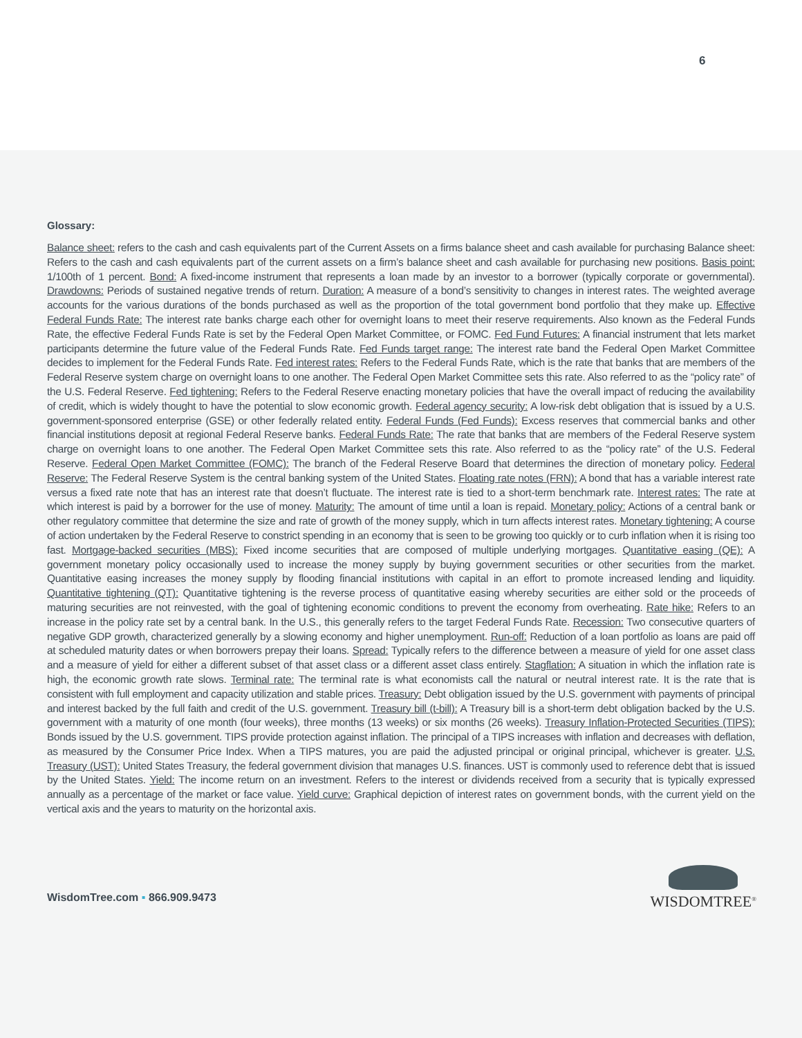6
Glossary:
Balance sheet: refers to the cash and cash equivalents part of the Current Assets on a firms balance sheet and cash available for purchasing Balance sheet: Refers to the cash and cash equivalents part of the current assets on a firm’s balance sheet and cash available for purchasing new positions. Basis point: 1/100th of 1 percent. Bond: A fixed-income instrument that represents a loan made by an investor to a borrower (typically corporate or governmental). Drawdowns: Periods of sustained negative trends of return. Duration: A measure of a bond’s sensitivity to changes in interest rates. The weighted average accounts for the various durations of the bonds purchased as well as the proportion of the total government bond portfolio that they make up. Effective Federal Funds Rate: The interest rate banks charge each other for overnight loans to meet their reserve requirements. Also known as the Federal Funds Rate, the effective Federal Funds Rate is set by the Federal Open Market Committee, or FOMC. Fed Fund Futures: A financial instrument that lets market participants determine the future value of the Federal Funds Rate. Fed Funds target range: The interest rate band the Federal Open Market Committee decides to implement for the Federal Funds Rate. Fed interest rates: Refers to the Federal Funds Rate, which is the rate that banks that are members of the Federal Reserve system charge on overnight loans to one another. The Federal Open Market Committee sets this rate. Also referred to as the “policy rate” of the U.S. Federal Reserve. Fed tightening: Refers to the Federal Reserve enacting monetary policies that have the overall impact of reducing the availability of credit, which is widely thought to have the potential to slow economic growth. Federal agency security: A low-risk debt obligation that is issued by a U.S. government-sponsored enterprise (GSE) or other federally related entity. Federal Funds (Fed Funds): Excess reserves that commercial banks and other financial institutions deposit at regional Federal Reserve banks. Federal Funds Rate: The rate that banks that are members of the Federal Reserve system charge on overnight loans to one another. The Federal Open Market Committee sets this rate. Also referred to as the “policy rate” of the U.S. Federal Reserve. Federal Open Market Committee (FOMC): The branch of the Federal Reserve Board that determines the direction of monetary policy. Federal Reserve: The Federal Reserve System is the central banking system of the United States. Floating rate notes (FRN): A bond that has a variable interest rate versus a fixed rate note that has an interest rate that doesn’t fluctuate. The interest rate is tied to a short-term benchmark rate. Interest rates: The rate at which interest is paid by a borrower for the use of money. Maturity: The amount of time until a loan is repaid. Monetary policy: Actions of a central bank or other regulatory committee that determine the size and rate of growth of the money supply, which in turn affects interest rates. Monetary tightening: A course of action undertaken by the Federal Reserve to constrict spending in an economy that is seen to be growing too quickly or to curb inflation when it is rising too fast. Mortgage-backed securities (MBS): Fixed income securities that are composed of multiple underlying mortgages. Quantitative easing (QE): A government monetary policy occasionally used to increase the money supply by buying government securities or other securities from the market. Quantitative easing increases the money supply by flooding financial institutions with capital in an effort to promote increased lending and liquidity. Quantitative tightening (QT): Quantitative tightening is the reverse process of quantitative easing whereby securities are either sold or the proceeds of maturing securities are not reinvested, with the goal of tightening economic conditions to prevent the economy from overheating. Rate hike: Refers to an increase in the policy rate set by a central bank. In the U.S., this generally refers to the target Federal Funds Rate. Recession: Two consecutive quarters of negative GDP growth, characterized generally by a slowing economy and higher unemployment. Run-off: Reduction of a loan portfolio as loans are paid off at scheduled maturity dates or when borrowers prepay their loans. Spread: Typically refers to the difference between a measure of yield for one asset class and a measure of yield for either a different subset of that asset class or a different asset class entirely. Stagflation: A situation in which the inflation rate is high, the economic growth rate slows. Terminal rate: The terminal rate is what economists call the natural or neutral interest rate. It is the rate that is consistent with full employment and capacity utilization and stable prices. Treasury: Debt obligation issued by the U.S. government with payments of principal and interest backed by the full faith and credit of the U.S. government. Treasury bill (t-bill): A Treasury bill is a short-term debt obligation backed by the U.S. government with a maturity of one month (four weeks), three months (13 weeks) or six months (26 weeks). Treasury Inflation-Protected Securities (TIPS): Bonds issued by the U.S. government. TIPS provide protection against inflation. The principal of a TIPS increases with inflation and decreases with deflation, as measured by the Consumer Price Index. When a TIPS matures, you are paid the adjusted principal or original principal, whichever is greater. U.S. Treasury (UST): United States Treasury, the federal government division that manages U.S. finances. UST is commonly used to reference debt that is issued by the United States. Yield: The income return on an investment. Refers to the interest or dividends received from a security that is typically expressed annually as a percentage of the market or face value. Yield curve: Graphical depiction of interest rates on government bonds, with the current yield on the vertical axis and the years to maturity on the horizontal axis.
WisdomTree.com ▪ 866.909.9473
WISDOMTREE<sup>®</sup>